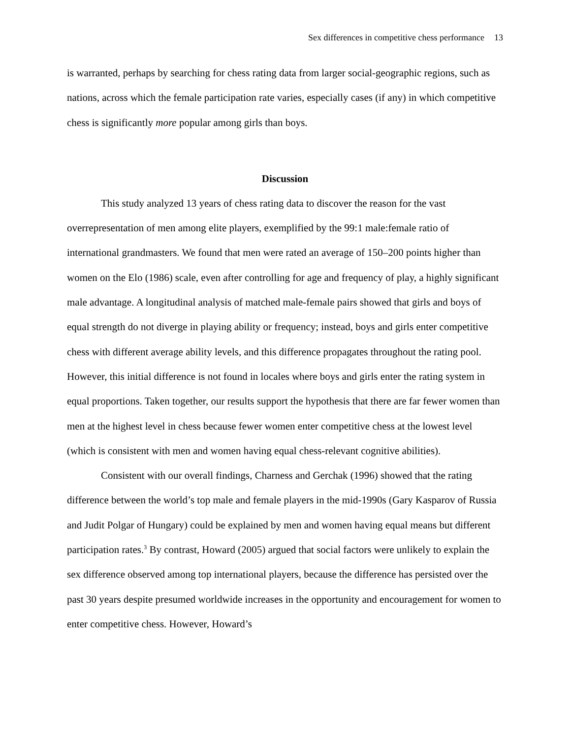Sex differences in competitive chess performance 13
is warranted, perhaps by searching for chess rating data from larger social-geographic regions, such as nations, across which the female participation rate varies, especially cases (if any) in which competitive chess is significantly more popular among girls than boys.
Discussion
This study analyzed 13 years of chess rating data to discover the reason for the vast overrepresentation of men among elite players, exemplified by the 99:1 male:female ratio of international grandmasters. We found that men were rated an average of 150–200 points higher than women on the Elo (1986) scale, even after controlling for age and frequency of play, a highly significant male advantage. A longitudinal analysis of matched male-female pairs showed that girls and boys of equal strength do not diverge in playing ability or frequency; instead, boys and girls enter competitive chess with different average ability levels, and this difference propagates throughout the rating pool. However, this initial difference is not found in locales where boys and girls enter the rating system in equal proportions. Taken together, our results support the hypothesis that there are far fewer women than men at the highest level in chess because fewer women enter competitive chess at the lowest level (which is consistent with men and women having equal chess-relevant cognitive abilities).
Consistent with our overall findings, Charness and Gerchak (1996) showed that the rating difference between the world’s top male and female players in the mid-1990s (Gary Kasparov of Russia and Judit Polgar of Hungary) could be explained by men and women having equal means but different participation rates.<sup>3</sup> By contrast, Howard (2005) argued that social factors were unlikely to explain the sex difference observed among top international players, because the difference has persisted over the past 30 years despite presumed worldwide increases in the opportunity and encouragement for women to enter competitive chess. However, Howard’s